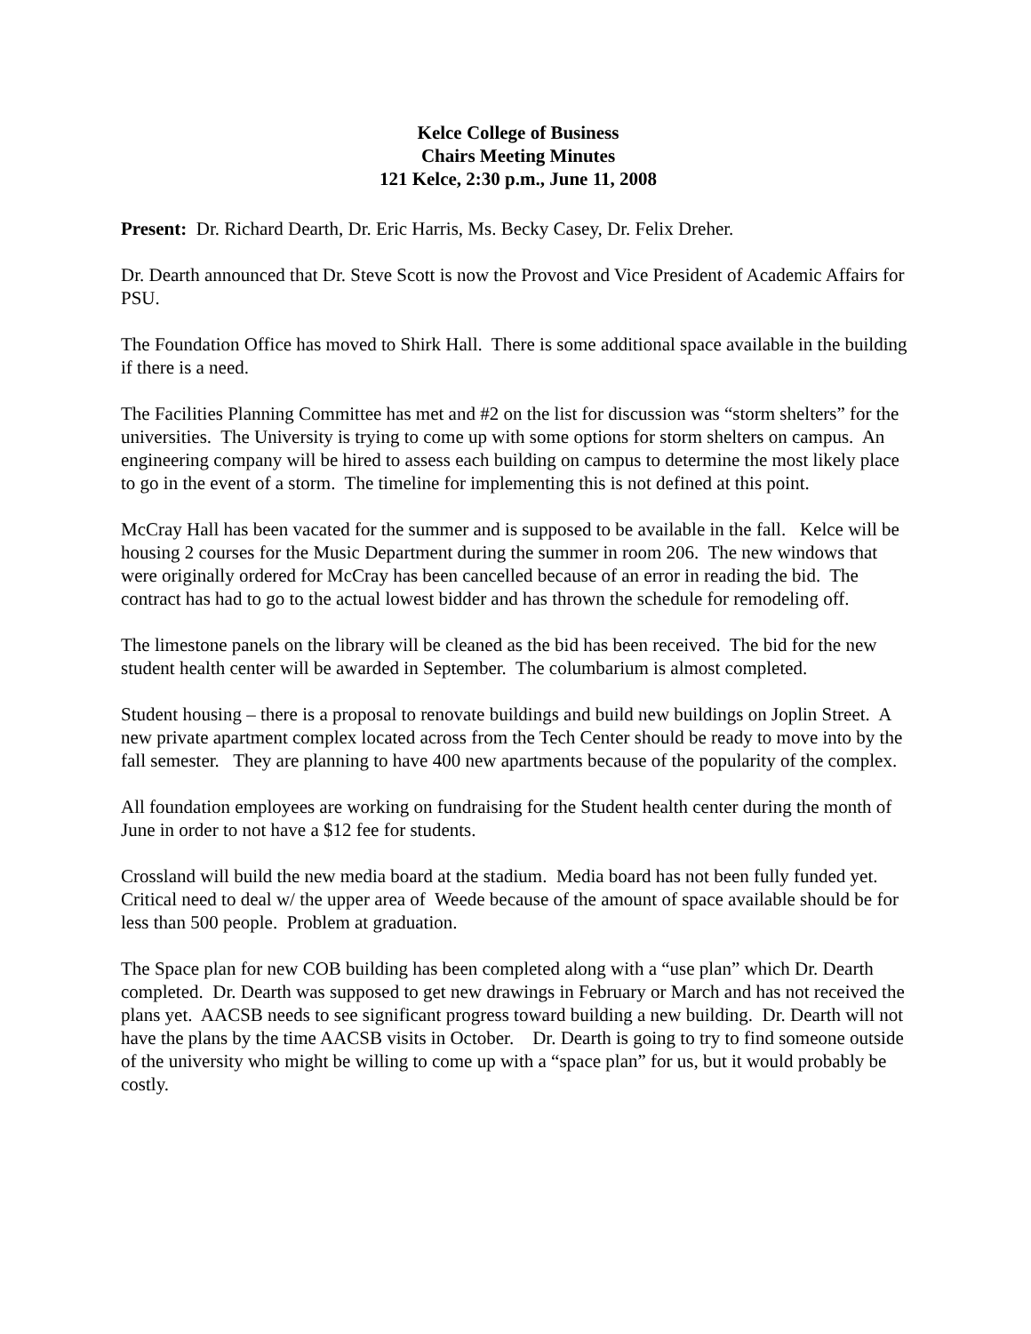Kelce College of Business
Chairs Meeting Minutes
121 Kelce, 2:30 p.m., June 11, 2008
Present: Dr. Richard Dearth, Dr. Eric Harris, Ms. Becky Casey, Dr. Felix Dreher.
Dr. Dearth announced that Dr. Steve Scott is now the Provost and Vice President of Academic Affairs for PSU.
The Foundation Office has moved to Shirk Hall. There is some additional space available in the building if there is a need.
The Facilities Planning Committee has met and #2 on the list for discussion was “storm shelters” for the universities. The University is trying to come up with some options for storm shelters on campus. An engineering company will be hired to assess each building on campus to determine the most likely place to go in the event of a storm. The timeline for implementing this is not defined at this point.
McCray Hall has been vacated for the summer and is supposed to be available in the fall. Kelce will be housing 2 courses for the Music Department during the summer in room 206. The new windows that were originally ordered for McCray has been cancelled because of an error in reading the bid. The contract has had to go to the actual lowest bidder and has thrown the schedule for remodeling off.
The limestone panels on the library will be cleaned as the bid has been received. The bid for the new student health center will be awarded in September. The columbarium is almost completed.
Student housing – there is a proposal to renovate buildings and build new buildings on Joplin Street. A new private apartment complex located across from the Tech Center should be ready to move into by the fall semester. They are planning to have 400 new apartments because of the popularity of the complex.
All foundation employees are working on fundraising for the Student health center during the month of June in order to not have a $12 fee for students.
Crossland will build the new media board at the stadium. Media board has not been fully funded yet. Critical need to deal w/ the upper area of Weede because of the amount of space available should be for less than 500 people. Problem at graduation.
The Space plan for new COB building has been completed along with a “use plan” which Dr. Dearth completed. Dr. Dearth was supposed to get new drawings in February or March and has not received the plans yet. AACSB needs to see significant progress toward building a new building. Dr. Dearth will not have the plans by the time AACSB visits in October. Dr. Dearth is going to try to find someone outside of the university who might be willing to come up with a “space plan” for us, but it would probably be costly.